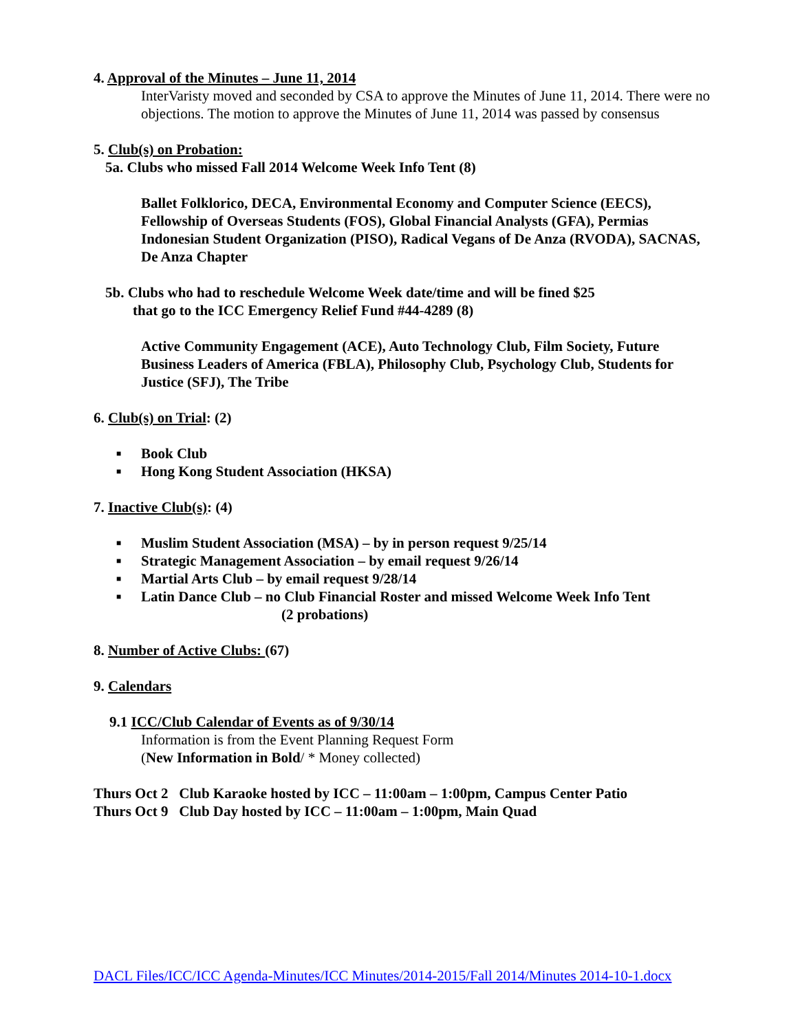4. Approval of the Minutes – June 11, 2014
InterVaristy moved and seconded by CSA to approve the Minutes of June 11, 2014. There were no objections. The motion to approve the Minutes of June 11, 2014 was passed by consensus
5. Club(s) on Probation:
5a. Clubs who missed Fall 2014 Welcome Week Info Tent (8)
Ballet Folklorico, DECA, Environmental Economy and Computer Science (EECS), Fellowship of Overseas Students (FOS), Global Financial Analysts (GFA), Permias Indonesian Student Organization (PISO), Radical Vegans of De Anza (RVODA), SACNAS, De Anza Chapter
5b. Clubs who had to reschedule Welcome Week date/time and will be fined $25
that go to the ICC Emergency Relief Fund #44-4289 (8)
Active Community Engagement (ACE), Auto Technology Club, Film Society, Future Business Leaders of America (FBLA), Philosophy Club, Psychology Club, Students for Justice (SFJ), The Tribe
6. Club(s) on Trial: (2)
■ Book Club
■ Hong Kong Student Association (HKSA)
7. Inactive Club(s): (4)
■ Muslim Student Association (MSA) – by in person request 9/25/14
■ Strategic Management Association – by email request 9/26/14
■ Martial Arts Club – by email request 9/28/14
■ Latin Dance Club – no Club Financial Roster and missed Welcome Week Info Tent
(2 probations)
8. Number of Active Clubs: (67)
9. Calendars
9.1 ICC/Club Calendar of Events as of 9/30/14
Information is from the Event Planning Request Form
(New Information in Bold/ * Money collected)
Thurs Oct 2 Club Karaoke hosted by ICC – 11:00am – 1:00pm, Campus Center Patio
Thurs Oct 9 Club Day hosted by ICC – 11:00am – 1:00pm, Main Quad
DACL Files/ICC/ICC Agenda-Minutes/ICC Minutes/2014-2015/Fall 2014/Minutes 2014-10-1.docx